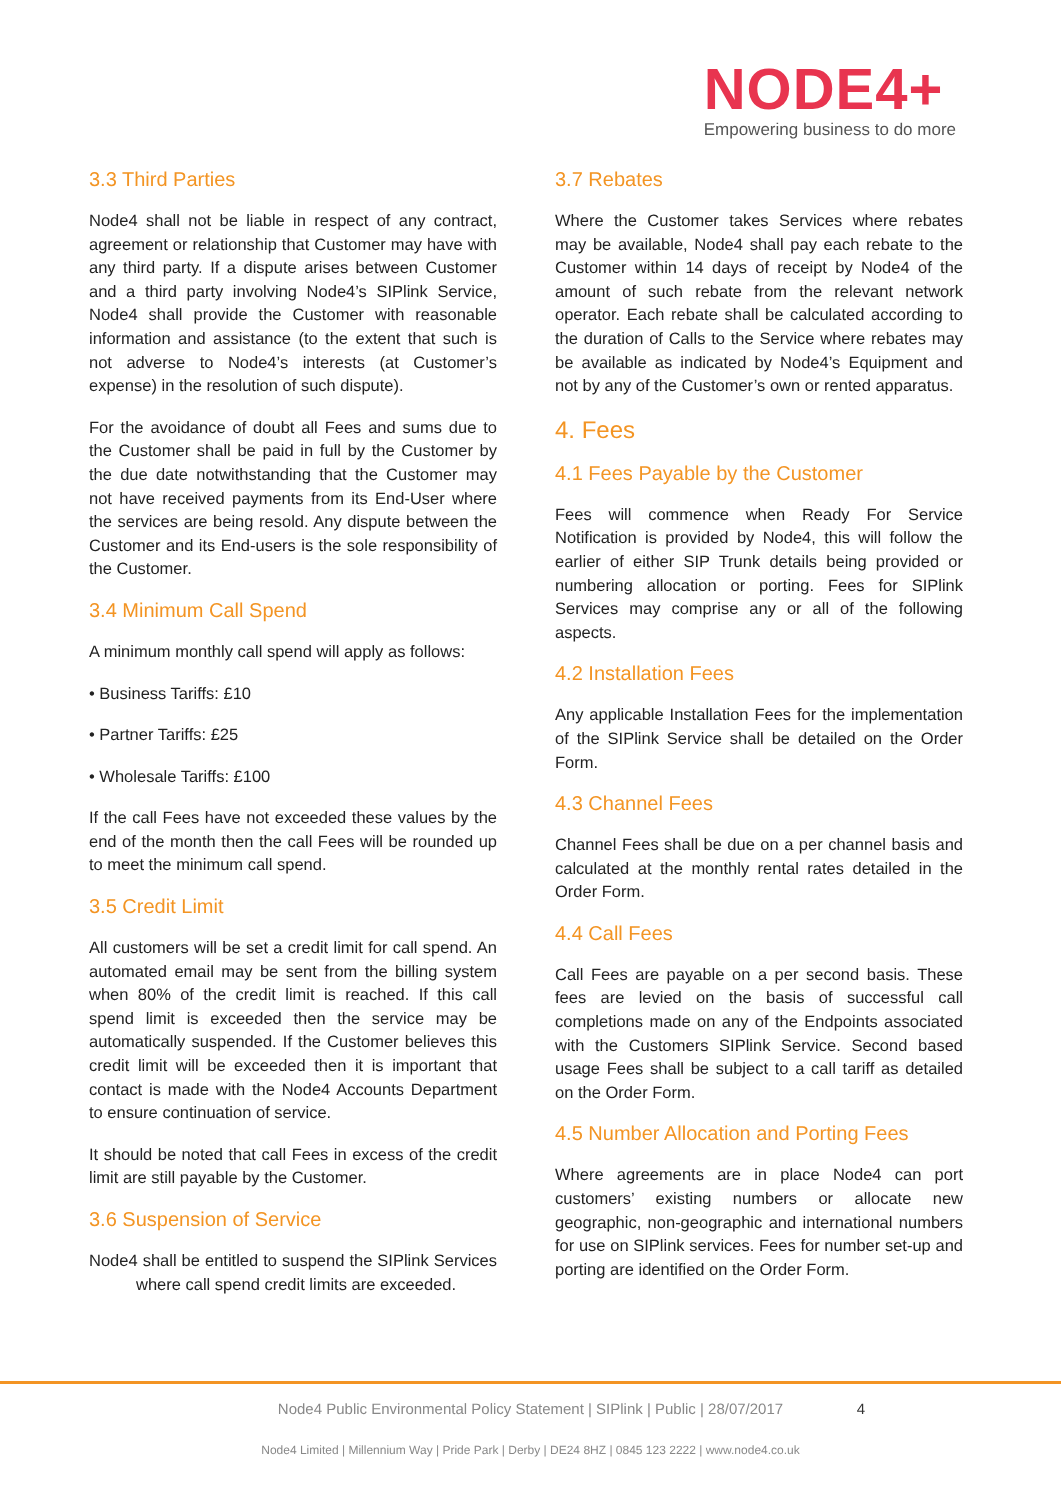NODE4+
Empowering business to do more
3.3 Third Parties
Node4 shall not be liable in respect of any contract, agreement or relationship that Customer may have with any third party. If a dispute arises between Customer and a third party involving Node4’s SIPlink Service, Node4 shall provide the Customer with reasonable information and assistance (to the extent that such is not adverse to Node4’s interests (at Customer’s expense) in the resolution of such dispute).
For the avoidance of doubt all Fees and sums due to the Customer shall be paid in full by the Customer by the due date notwithstanding that the Customer may not have received payments from its End-User where the services are being resold. Any dispute between the Customer and its End-users is the sole responsibility of the Customer.
3.4 Minimum Call Spend
A minimum monthly call spend will apply as follows:
• Business Tariffs: £10
• Partner Tariffs: £25
• Wholesale Tariffs: £100
If the call Fees have not exceeded these values by the end of the month then the call Fees will be rounded up to meet the minimum call spend.
3.5 Credit Limit
All customers will be set a credit limit for call spend. An automated email may be sent from the billing system when 80% of the credit limit is reached. If this call spend limit is exceeded then the service may be automatically suspended. If the Customer believes this credit limit will be exceeded then it is important that contact is made with the Node4 Accounts Department to ensure continuation of service.
It should be noted that call Fees in excess of the credit limit are still payable by the Customer.
3.6 Suspension of Service
Node4 shall be entitled to suspend the SIPlink Services where call spend credit limits are exceeded.
3.7 Rebates
Where the Customer takes Services where rebates may be available, Node4 shall pay each rebate to the Customer within 14 days of receipt by Node4 of the amount of such rebate from the relevant network operator. Each rebate shall be calculated according to the duration of Calls to the Service where rebates may be available as indicated by Node4’s Equipment and not by any of the Customer’s own or rented apparatus.
4. Fees
4.1 Fees Payable by the Customer
Fees will commence when Ready For Service Notification is provided by Node4, this will follow the earlier of either SIP Trunk details being provided or numbering allocation or porting. Fees for SIPlink Services may comprise any or all of the following aspects.
4.2 Installation Fees
Any applicable Installation Fees for the implementation of the SIPlink Service shall be detailed on the Order Form.
4.3 Channel Fees
Channel Fees shall be due on a per channel basis and calculated at the monthly rental rates detailed in the Order Form.
4.4 Call Fees
Call Fees are payable on a per second basis. These fees are levied on the basis of successful call completions made on any of the Endpoints associated with the Customers SIPlink Service. Second based usage Fees shall be subject to a call tariff as detailed on the Order Form.
4.5 Number Allocation and Porting Fees
Where agreements are in place Node4 can port customers’ existing numbers or allocate new geographic, non-geographic and international numbers for use on SIPlink services. Fees for number set-up and porting are identified on the Order Form.
Node4 Public Environmental Policy Statement | SIPlink | Public | 28/07/2017
4
Node4 Limited | Millennium Way | Pride Park | Derby | DE24 8HZ | 0845 123 2222 | www.node4.co.uk